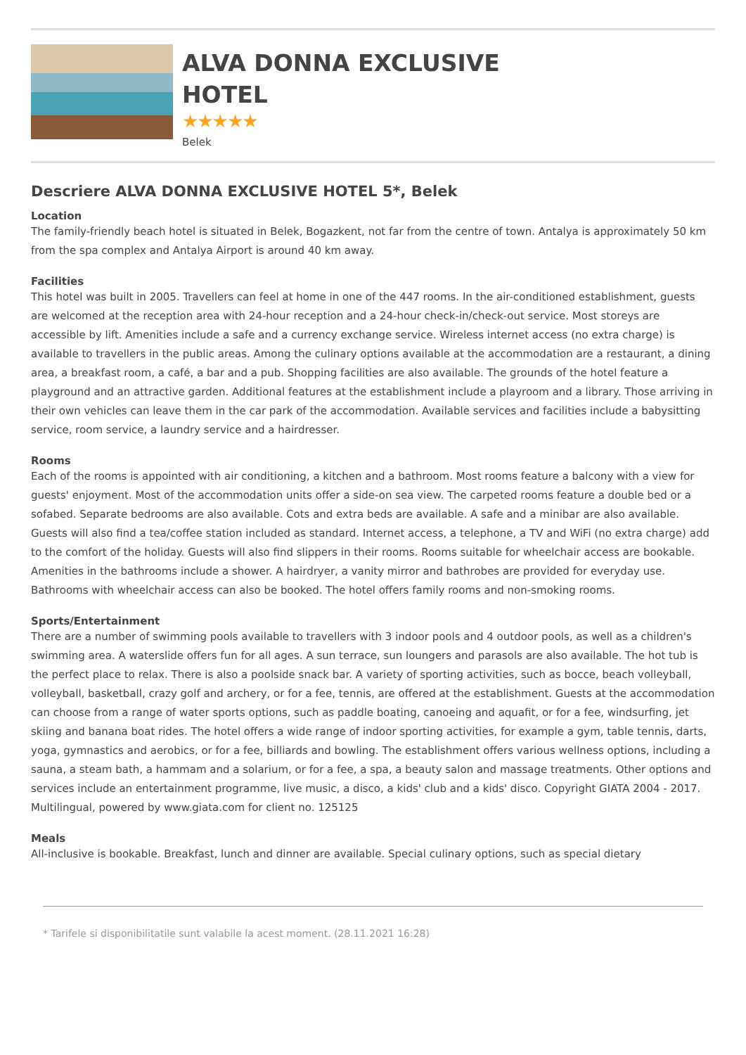ALVA DONNA EXCLUSIVE HOTEL
★★★★★
Belek
Descriere ALVA DONNA EXCLUSIVE HOTEL 5*, Belek
Location
The family-friendly beach hotel is situated in Belek, Bogazkent, not far from the centre of town. Antalya is approximately 50 km from the spa complex and Antalya Airport is around 40 km away.
Facilities
This hotel was built in 2005. Travellers can feel at home in one of the 447 rooms. In the air-conditioned establishment, guests are welcomed at the reception area with 24-hour reception and a 24-hour check-in/check-out service. Most storeys are accessible by lift. Amenities include a safe and a currency exchange service. Wireless internet access (no extra charge) is available to travellers in the public areas. Among the culinary options available at the accommodation are a restaurant, a dining area, a breakfast room, a café, a bar and a pub. Shopping facilities are also available. The grounds of the hotel feature a playground and an attractive garden. Additional features at the establishment include a playroom and a library. Those arriving in their own vehicles can leave them in the car park of the accommodation. Available services and facilities include a babysitting service, room service, a laundry service and a hairdresser.
Rooms
Each of the rooms is appointed with air conditioning, a kitchen and a bathroom. Most rooms feature a balcony with a view for guests' enjoyment. Most of the accommodation units offer a side-on sea view. The carpeted rooms feature a double bed or a sofabed. Separate bedrooms are also available. Cots and extra beds are available. A safe and a minibar are also available. Guests will also find a tea/coffee station included as standard. Internet access, a telephone, a TV and WiFi (no extra charge) add to the comfort of the holiday. Guests will also find slippers in their rooms. Rooms suitable for wheelchair access are bookable. Amenities in the bathrooms include a shower. A hairdryer, a vanity mirror and bathrobes are provided for everyday use. Bathrooms with wheelchair access can also be booked. The hotel offers family rooms and non-smoking rooms.
Sports/Entertainment
There are a number of swimming pools available to travellers with 3 indoor pools and 4 outdoor pools, as well as a children's swimming area. A waterslide offers fun for all ages. A sun terrace, sun loungers and parasols are also available. The hot tub is the perfect place to relax. There is also a poolside snack bar. A variety of sporting activities, such as bocce, beach volleyball, volleyball, basketball, crazy golf and archery, or for a fee, tennis, are offered at the establishment. Guests at the accommodation can choose from a range of water sports options, such as paddle boating, canoeing and aquafit, or for a fee, windsurfing, jet skiing and banana boat rides. The hotel offers a wide range of indoor sporting activities, for example a gym, table tennis, darts, yoga, gymnastics and aerobics, or for a fee, billiards and bowling. The establishment offers various wellness options, including a sauna, a steam bath, a hammam and a solarium, or for a fee, a spa, a beauty salon and massage treatments. Other options and services include an entertainment programme, live music, a disco, a kids' club and a kids' disco. Copyright GIATA 2004 - 2017. Multilingual, powered by www.giata.com for client no. 125125
Meals
All-inclusive is bookable. Breakfast, lunch and dinner are available. Special culinary options, such as special dietary
* Tarifele si disponibilitatile sunt valabile la acest moment. (28.11.2021 16:28)